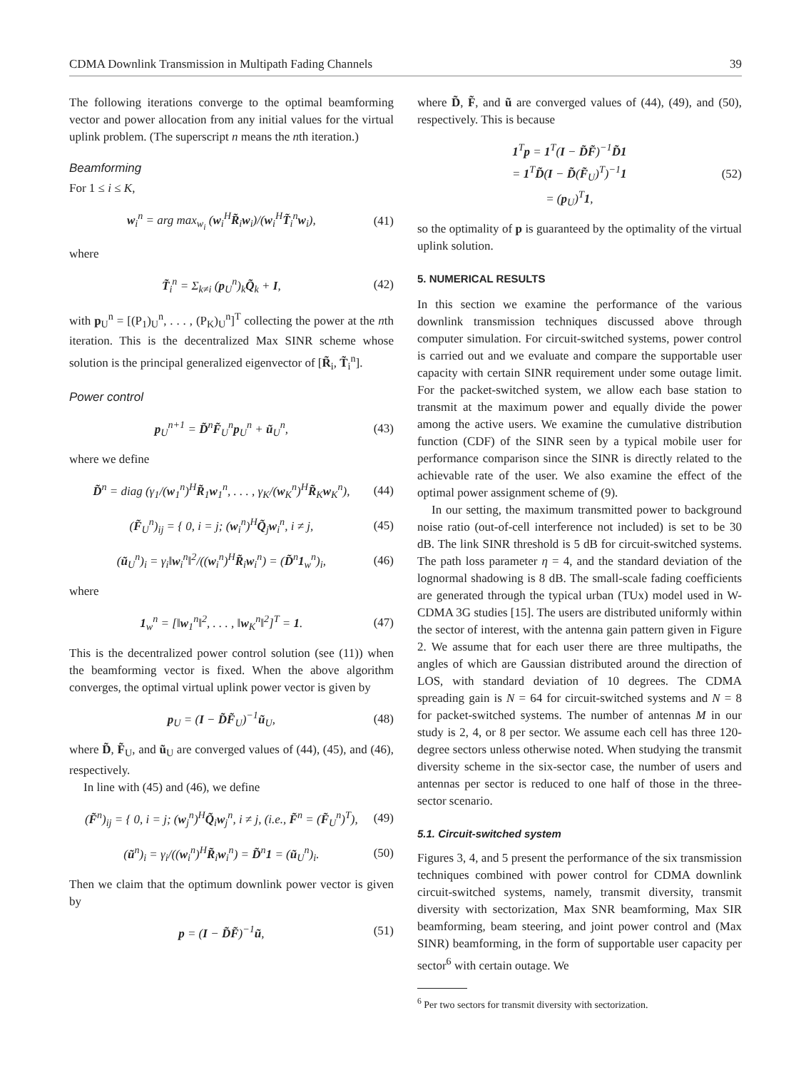CDMA Downlink Transmission in Multipath Fading Channels 39
The following iterations converge to the optimal beamforming vector and power allocation from any initial values for the virtual uplink problem. (The superscript n means the nth iteration.)
Beamforming
For 1 ≤ i ≤ K,
w<sub>i</sub><sup>n</sup> = arg max<sub>w<sub>i</sub></sub> (w<sub>i</sub><sup>H</sup>R̃<sub>i</sub>w<sub>i</sub>)/(w<sub>i</sub><sup>H</sup>T̃<sub>i</sub><sup>n</sup>w<sub>i</sub>), (41)
where
T̃<sub>i</sub><sup>n</sup> = Σ<sub>k≠i</sub> (p<sub>U</sub><sup>n</sup>)<sub>k</sub>Q̃<sub>k</sub> + I, (42)
with p<sub>U</sub><sup>n</sup> = [(P<sub>1</sub>)<sub>U</sub><sup>n</sup>, . . . , (P<sub>K</sub>)<sub>U</sub><sup>n</sup>]<sup>T</sup> collecting the power at the nth iteration. This is the decentralized Max SINR scheme whose solution is the principal generalized eigenvector of [R̃<sub>i</sub>, T̃<sub>i</sub><sup>n</sup>].
Power control
p<sub>U</sub><sup>n+1</sup> = D̃<sup>n</sup>F̃<sub>U</sub><sup>n</sup>p<sub>U</sub><sup>n</sup> + ũ<sub>U</sub><sup>n</sup>, (43)
where we define
D̃<sup>n</sup> = diag (γ<sub>1</sub>/(w<sub>1</sub><sup>n</sup>)<sup>H</sup>R̃<sub>1</sub>w<sub>1</sub><sup>n</sup>, . . . , γ<sub>K</sub>/(w<sub>K</sub><sup>n</sup>)<sup>H</sup>R̃<sub>K</sub>w<sub>K</sub><sup>n</sup>), (44)
(F̃<sub>U</sub><sup>n</sup>)<sub>ij</sub> = { 0, i = j; (w<sub>i</sub><sup>n</sup>)<sup>H</sup>Q̃<sub>j</sub>w<sub>i</sub><sup>n</sup>, i ≠ j, (45)
(ũ<sub>U</sub><sup>n</sup>)<sub>i</sub> = γ<sub>i</sub>‖w<sub>i</sub><sup>n</sup>‖<sup>2</sup>/((w<sub>i</sub><sup>n</sup>)<sup>H</sup>R̃<sub>i</sub>w<sub>i</sub><sup>n</sup>) = (D̃<sup>n</sup>1<sub>w</sub><sup>n</sup>)<sub>i</sub>, (46)
where
1<sub>w</sub><sup>n</sup> = [‖w<sub>1</sub><sup>n</sup>‖<sup>2</sup>, . . . , ‖w<sub>K</sub><sup>n</sup>‖<sup>2</sup>]<sup>T</sup> = 1. (47)
This is the decentralized power control solution (see (11)) when the beamforming vector is fixed. When the above algorithm converges, the optimal virtual uplink power vector is given by
p<sub>U</sub> = (I − D̃F̃<sub>U</sub>)<sup>−1</sup>ũ<sub>U</sub>, (48)
where D̃, F̃<sub>U</sub>, and ũ<sub>U</sub> are converged values of (44), (45), and (46), respectively.
In line with (45) and (46), we define
(F̃<sup>n</sup>)<sub>ij</sub> = { 0, i = j; (w<sub>j</sub><sup>n</sup>)<sup>H</sup>Q̃<sub>i</sub>w<sub>j</sub><sup>n</sup>, i ≠ j, (i.e., F̃<sup>n</sup> = (F̃<sub>U</sub><sup>n</sup>)<sup>T</sup>), (49)
(ũ<sup>n</sup>)<sub>i</sub> = γ<sub>i</sub>/((w<sub>i</sub><sup>n</sup>)<sup>H</sup>R̃<sub>i</sub>w<sub>i</sub><sup>n</sup>) = D̃<sup>n</sup>1 = (ũ<sub>U</sub><sup>n</sup>)<sub>i</sub>. (50)
Then we claim that the optimum downlink power vector is given by
p = (I − D̃F̃)<sup>−1</sup>ũ, (51)
where D̃, F̃, and ũ are converged values of (44), (49), and (50), respectively. This is because
1<sup>T</sup>p = 1<sup>T</sup>(I − D̃F̃)<sup>−1</sup>D̃1
= 1<sup>T</sup>D̃(I − D̃(F̃<sub>U</sub>)<sup>T</sup>)<sup>−1</sup>1
= (p<sub>U</sub>)<sup>T</sup>1, (52)
so the optimality of p is guaranteed by the optimality of the virtual uplink solution.
5. NUMERICAL RESULTS
In this section we examine the performance of the various downlink transmission techniques discussed above through computer simulation. For circuit-switched systems, power control is carried out and we evaluate and compare the supportable user capacity with certain SINR requirement under some outage limit. For the packet-switched system, we allow each base station to transmit at the maximum power and equally divide the power among the active users. We examine the cumulative distribution function (CDF) of the SINR seen by a typical mobile user for performance comparison since the SINR is directly related to the achievable rate of the user. We also examine the effect of the optimal power assignment scheme of (9).
In our setting, the maximum transmitted power to background noise ratio (out-of-cell interference not included) is set to be 30 dB. The link SINR threshold is 5 dB for circuit-switched systems. The path loss parameter η = 4, and the standard deviation of the lognormal shadowing is 8 dB. The small-scale fading coefficients are generated through the typical urban (TUx) model used in W-CDMA 3G studies [15]. The users are distributed uniformly within the sector of interest, with the antenna gain pattern given in Figure 2. We assume that for each user there are three multipaths, the angles of which are Gaussian distributed around the direction of LOS, with standard deviation of 10 degrees. The CDMA spreading gain is N = 64 for circuit-switched systems and N = 8 for packet-switched systems. The number of antennas M in our study is 2, 4, or 8 per sector. We assume each cell has three 120-degree sectors unless otherwise noted. When studying the transmit diversity scheme in the six-sector case, the number of users and antennas per sector is reduced to one half of those in the three-sector scenario.
5.1. Circuit-switched system
Figures 3, 4, and 5 present the performance of the six transmission techniques combined with power control for CDMA downlink circuit-switched systems, namely, transmit diversity, transmit diversity with sectorization, Max SNR beamforming, Max SIR beamforming, beam steering, and joint power control and (Max SINR) beamforming, in the form of supportable user capacity per sector<sup>6</sup> with certain outage. We
<sup>6</sup> Per two sectors for transmit diversity with sectorization.